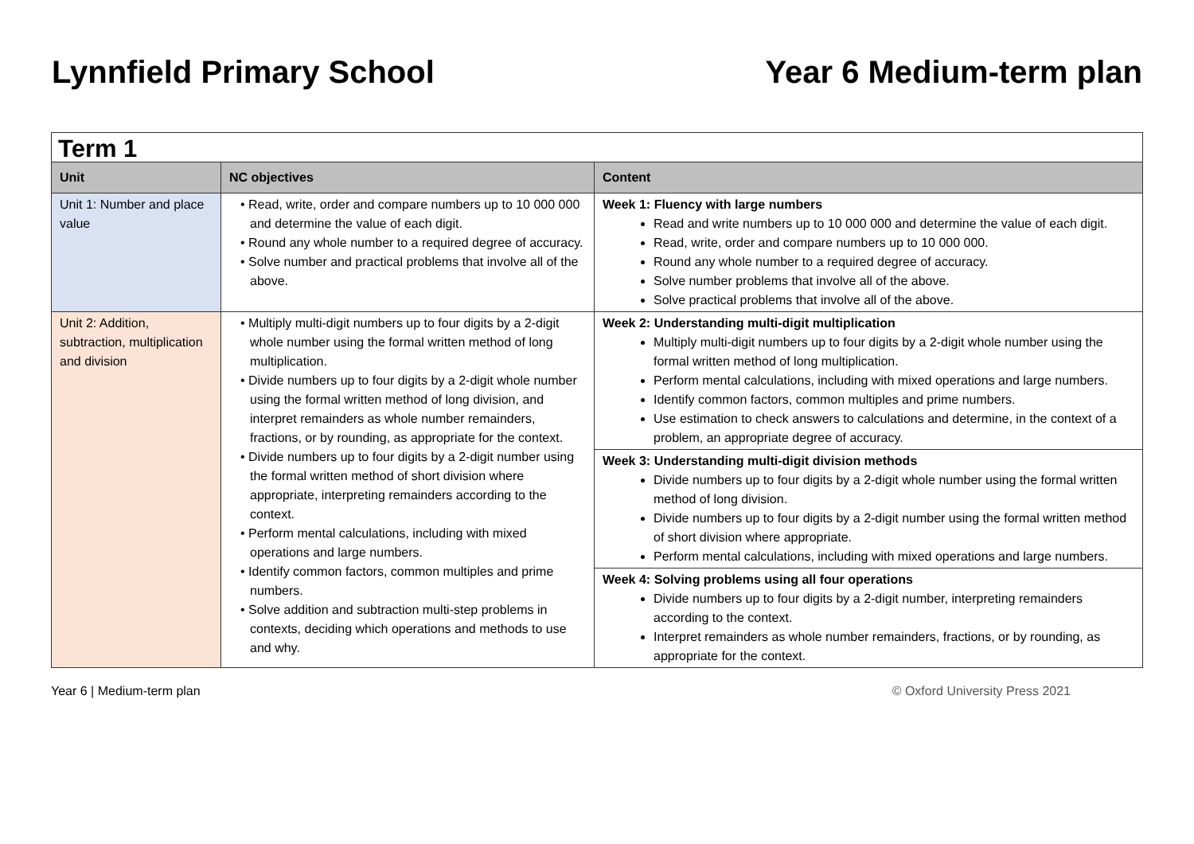Lynnfield Primary School Year 6 Medium-term plan
| Term 1 | | |
| Unit | NC objectives | Content |
| Unit 1: Number and place value | • Read, write, order and compare numbers up to 10 000 000 and determine the value of each digit. • Round any whole number to a required degree of accuracy. • Solve number and practical problems that involve all of the above. | Week 1: Fluency with large numbers Read and write numbers up to 10 000 000 and determine the value of each digit. Read, write, order and compare numbers up to 10 000 000. Round any whole number to a required degree of accuracy. Solve number problems that involve all of the above. Solve practical problems that involve all of the above. |
| Unit 2: Addition, subtraction, multiplication and division | • Multiply multi-digit numbers up to four digits by a 2-digit whole number using the formal written method of long multiplication. • Divide numbers up to four digits by a 2-digit whole number using the formal written method of long division, and interpret remainders as whole number remainders, fractions, or by rounding, as appropriate for the context. • Divide numbers up to four digits by a 2-digit number using the formal written method of short division where appropriate, interpreting remainders according to the context. • Perform mental calculations, including with mixed operations and large numbers. • Identify common factors, common multiples and prime numbers. • Solve addition and subtraction multi-step problems in contexts, deciding which operations and methods to use and why. | Week 2: Understanding multi-digit multiplication Multiply multi-digit numbers up to four digits by a 2-digit whole number using the formal written method of long multiplication. Perform mental calculations, including with mixed operations and large numbers. Identify common factors, common multiples and prime numbers. Use estimation to check answers to calculations and determine, in the context of a problem, an appropriate degree of accuracy. |
| | | Week 3: Understanding multi-digit division methods Divide numbers up to four digits by a 2-digit whole number using the formal written method of long division. Divide numbers up to four digits by a 2-digit number using the formal written method of short division where appropriate. Perform mental calculations, including with mixed operations and large numbers. |
| | | Week 4: Solving problems using all four operations Divide numbers up to four digits by a 2-digit number, interpreting remainders according to the context. Interpret remainders as whole number remainders, fractions, or by rounding, as appropriate for the context. |
Year 6 | Medium-term plan © Oxford University Press 2021